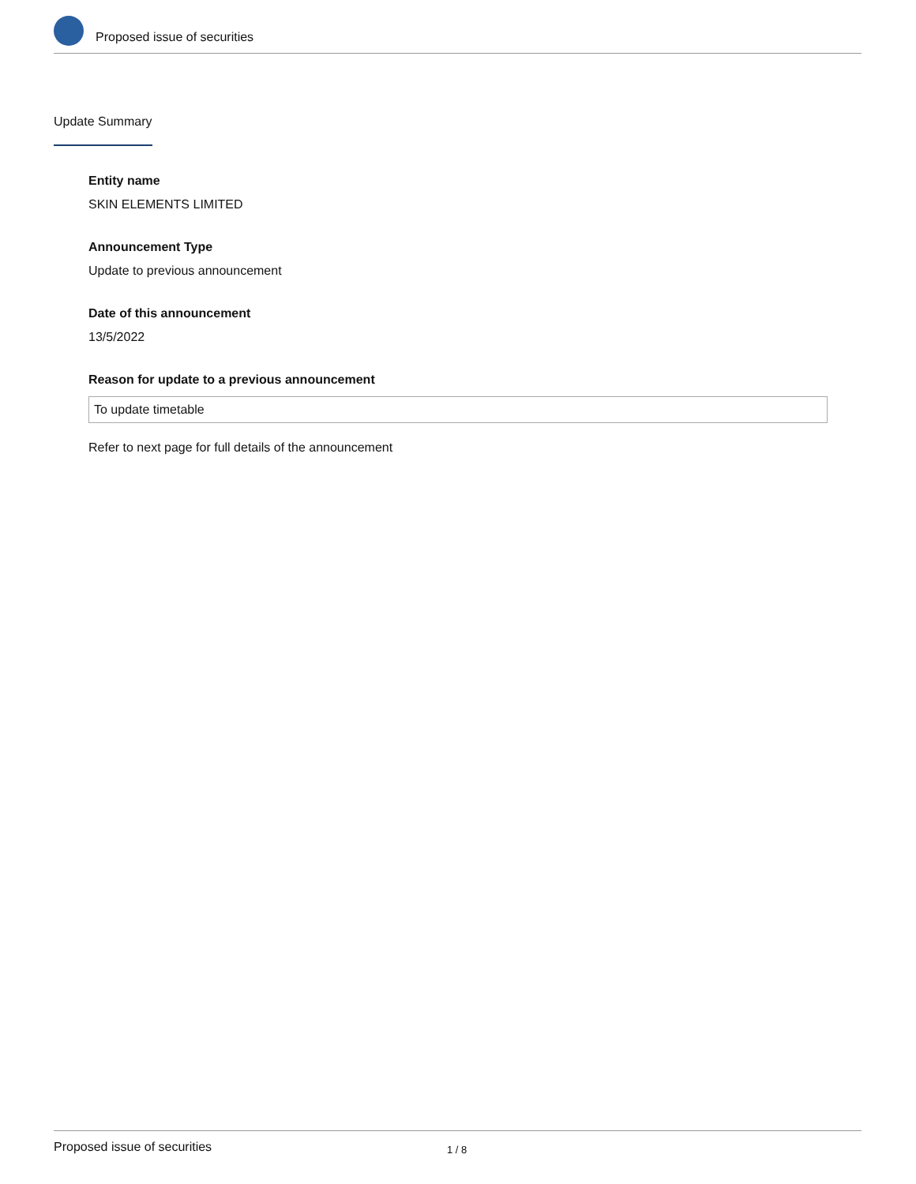Proposed issue of securities
Update Summary
Entity name
SKIN ELEMENTS LIMITED
Announcement Type
Update to previous announcement
Date of this announcement
13/5/2022
Reason for update to a previous announcement
To update timetable
Refer to next page for full details of the announcement
Proposed issue of securities 1 / 8